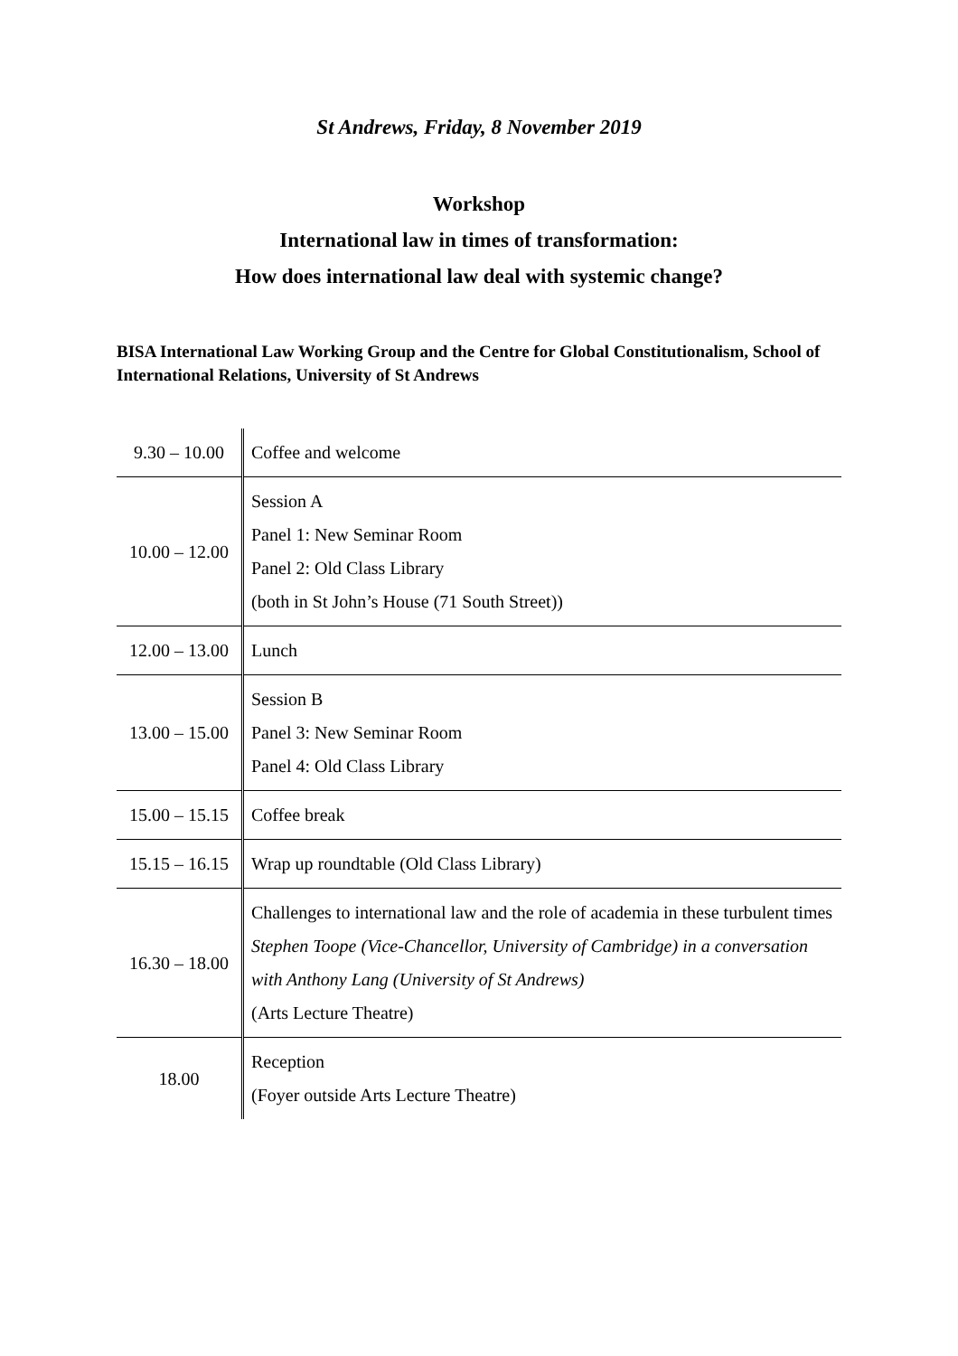St Andrews, Friday, 8 November 2019
Workshop
International law in times of transformation:
How does international law deal with systemic change?
BISA International Law Working Group and the Centre for Global Constitutionalism, School of International Relations, University of St Andrews
| 9.30 – 10.00 | Coffee and welcome |
| 10.00 – 12.00 | Session A Panel 1: New Seminar Room Panel 2: Old Class Library (both in St John’s House (71 South Street)) |
| 12.00 – 13.00 | Lunch |
| 13.00 – 15.00 | Session B Panel 3: New Seminar Room Panel 4: Old Class Library |
| 15.00 – 15.15 | Coffee break |
| 15.15 – 16.15 | Wrap up roundtable (Old Class Library) |
| 16.30 – 18.00 | Challenges to international law and the role of academia in these turbulent times Stephen Toope (Vice-Chancellor, University of Cambridge) in a conversation with Anthony Lang (University of St Andrews) (Arts Lecture Theatre) |
| 18.00 | Reception (Foyer outside Arts Lecture Theatre) |